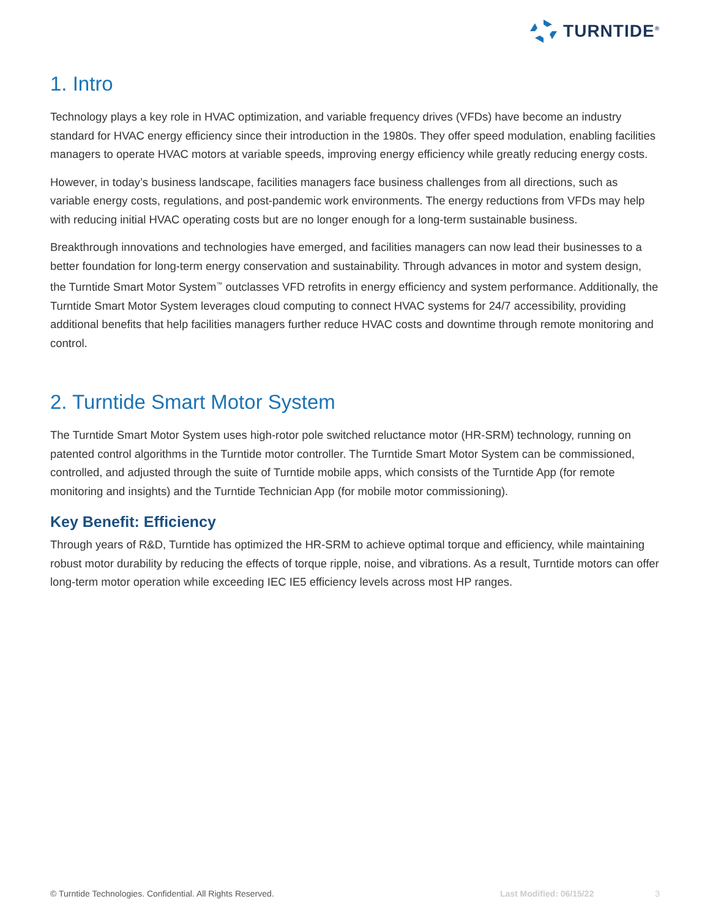TURNTIDE<sup>®</sup>
1. Intro
Technology plays a key role in HVAC optimization, and variable frequency drives (VFDs) have become an industry standard for HVAC energy efficiency since their introduction in the 1980s. They offer speed modulation, enabling facilities managers to operate HVAC motors at variable speeds, improving energy efficiency while greatly reducing energy costs.
However, in today’s business landscape, facilities managers face business challenges from all directions, such as variable energy costs, regulations, and post-pandemic work environments. The energy reductions from VFDs may help with reducing initial HVAC operating costs but are no longer enough for a long-term sustainable business.
Breakthrough innovations and technologies have emerged, and facilities managers can now lead their businesses to a better foundation for long-term energy conservation and sustainability. Through advances in motor and system design, the Turntide Smart Motor System<sup>™</sup> outclasses VFD retrofits in energy efficiency and system performance. Additionally, the Turntide Smart Motor System leverages cloud computing to connect HVAC systems for 24/7 accessibility, providing additional benefits that help facilities managers further reduce HVAC costs and downtime through remote monitoring and control.
2. Turntide Smart Motor System
The Turntide Smart Motor System uses high-rotor pole switched reluctance motor (HR-SRM) technology, running on patented control algorithms in the Turntide motor controller. The Turntide Smart Motor System can be commissioned, controlled, and adjusted through the suite of Turntide mobile apps, which consists of the Turntide App (for remote monitoring and insights) and the Turntide Technician App (for mobile motor commissioning).
Key Benefit: Efficiency
Through years of R&D, Turntide has optimized the HR-SRM to achieve optimal torque and efficiency, while maintaining robust motor durability by reducing the effects of torque ripple, noise, and vibrations. As a result, Turntide motors can offer long-term motor operation while exceeding IEC IE5 efficiency levels across most HP ranges.
© Turntide Technologies. Confidential. All Rights Reserved. Last Modified: 06/15/22 3